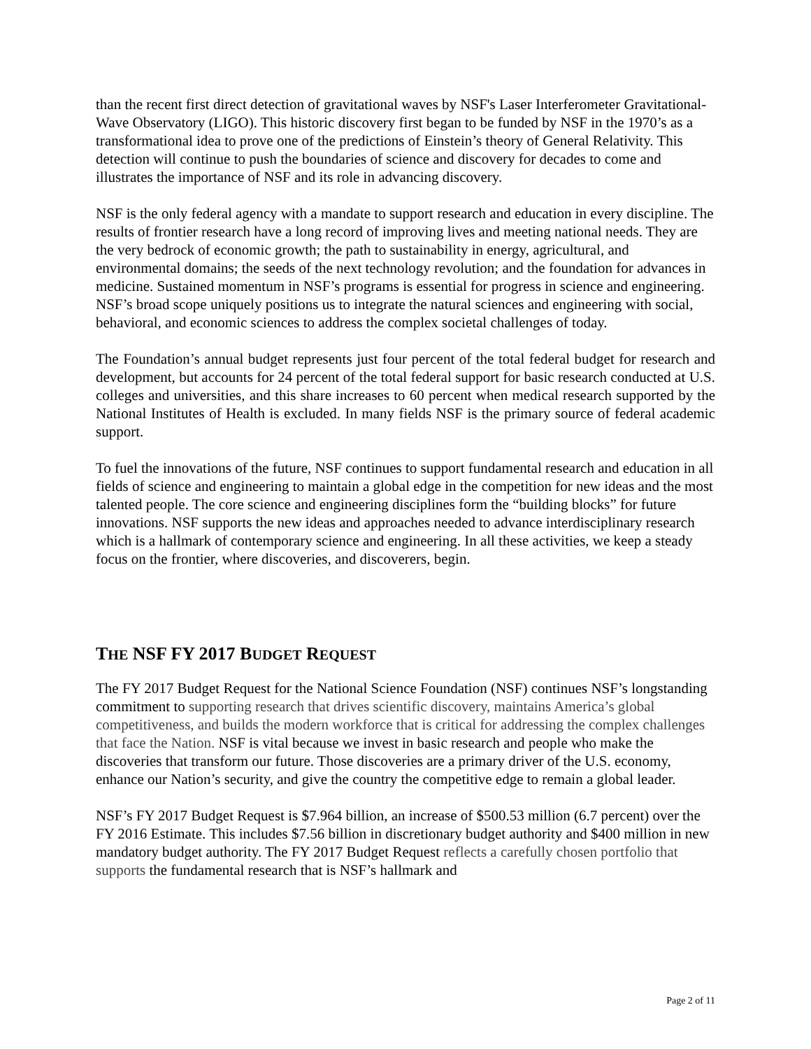than the recent first direct detection of gravitational waves by NSF's Laser Interferometer Gravitational-Wave Observatory (LIGO). This historic discovery first began to be funded by NSF in the 1970’s as a transformational idea to prove one of the predictions of Einstein’s theory of General Relativity. This detection will continue to push the boundaries of science and discovery for decades to come and illustrates the importance of NSF and its role in advancing discovery.
NSF is the only federal agency with a mandate to support research and education in every discipline. The results of frontier research have a long record of improving lives and meeting national needs. They are the very bedrock of economic growth; the path to sustainability in energy, agricultural, and environmental domains; the seeds of the next technology revolution; and the foundation for advances in medicine. Sustained momentum in NSF’s programs is essential for progress in science and engineering. NSF’s broad scope uniquely positions us to integrate the natural sciences and engineering with social, behavioral, and economic sciences to address the complex societal challenges of today.
The Foundation’s annual budget represents just four percent of the total federal budget for research and development, but accounts for 24 percent of the total federal support for basic research conducted at U.S. colleges and universities, and this share increases to 60 percent when medical research supported by the National Institutes of Health is excluded. In many fields NSF is the primary source of federal academic support.
To fuel the innovations of the future, NSF continues to support fundamental research and education in all fields of science and engineering to maintain a global edge in the competition for new ideas and the most talented people. The core science and engineering disciplines form the “building blocks” for future innovations. NSF supports the new ideas and approaches needed to advance interdisciplinary research which is a hallmark of contemporary science and engineering. In all these activities, we keep a steady focus on the frontier, where discoveries, and discoverers, begin.
THE NSF FY 2017 BUDGET REQUEST
The FY 2017 Budget Request for the National Science Foundation (NSF) continues NSF’s longstanding commitment to supporting research that drives scientific discovery, maintains America’s global competitiveness, and builds the modern workforce that is critical for addressing the complex challenges that face the Nation. NSF is vital because we invest in basic research and people who make the discoveries that transform our future. Those discoveries are a primary driver of the U.S. economy, enhance our Nation’s security, and give the country the competitive edge to remain a global leader.
NSF’s FY 2017 Budget Request is $7.964 billion, an increase of $500.53 million (6.7 percent) over the FY 2016 Estimate. This includes $7.56 billion in discretionary budget authority and $400 million in new mandatory budget authority. The FY 2017 Budget Request reflects a carefully chosen portfolio that supports the fundamental research that is NSF’s hallmark and
Page 2 of 11